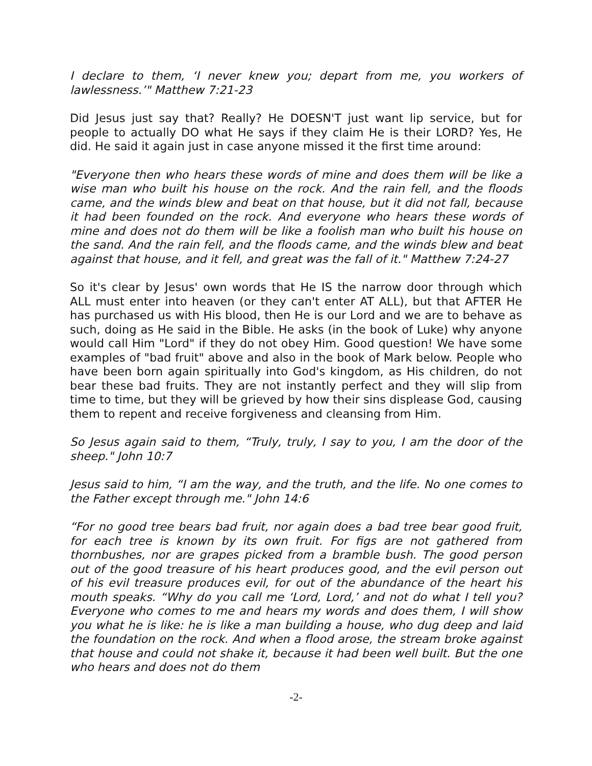I declare to them, ‘I never knew you; depart from me, you workers of lawlessness.’" Matthew 7:21-23
Did Jesus just say that? Really? He DOESN'T just want lip service, but for people to actually DO what He says if they claim He is their LORD? Yes, He did. He said it again just in case anyone missed it the first time around:
"Everyone then who hears these words of mine and does them will be like a wise man who built his house on the rock. And the rain fell, and the floods came, and the winds blew and beat on that house, but it did not fall, because it had been founded on the rock. And everyone who hears these words of mine and does not do them will be like a foolish man who built his house on the sand. And the rain fell, and the floods came, and the winds blew and beat against that house, and it fell, and great was the fall of it." Matthew 7:24-27
So it's clear by Jesus' own words that He IS the narrow door through which ALL must enter into heaven (or they can't enter AT ALL), but that AFTER He has purchased us with His blood, then He is our Lord and we are to behave as such, doing as He said in the Bible. He asks (in the book of Luke) why anyone would call Him "Lord" if they do not obey Him. Good question! We have some examples of "bad fruit" above and also in the book of Mark below. People who have been born again spiritually into God's kingdom, as His children, do not bear these bad fruits. They are not instantly perfect and they will slip from time to time, but they will be grieved by how their sins displease God, causing them to repent and receive forgiveness and cleansing from Him.
So Jesus again said to them, “Truly, truly, I say to you, I am the door of the sheep." John 10:7
Jesus said to him, “I am the way, and the truth, and the life. No one comes to the Father except through me." John 14:6
“For no good tree bears bad fruit, nor again does a bad tree bear good fruit, for each tree is known by its own fruit. For figs are not gathered from thornbushes, nor are grapes picked from a bramble bush. The good person out of the good treasure of his heart produces good, and the evil person out of his evil treasure produces evil, for out of the abundance of the heart his mouth speaks. “Why do you call me ‘Lord, Lord,’ and not do what I tell you? Everyone who comes to me and hears my words and does them, I will show you what he is like: he is like a man building a house, who dug deep and laid the foundation on the rock. And when a flood arose, the stream broke against that house and could not shake it, because it had been well built. But the one who hears and does not do them
-2-